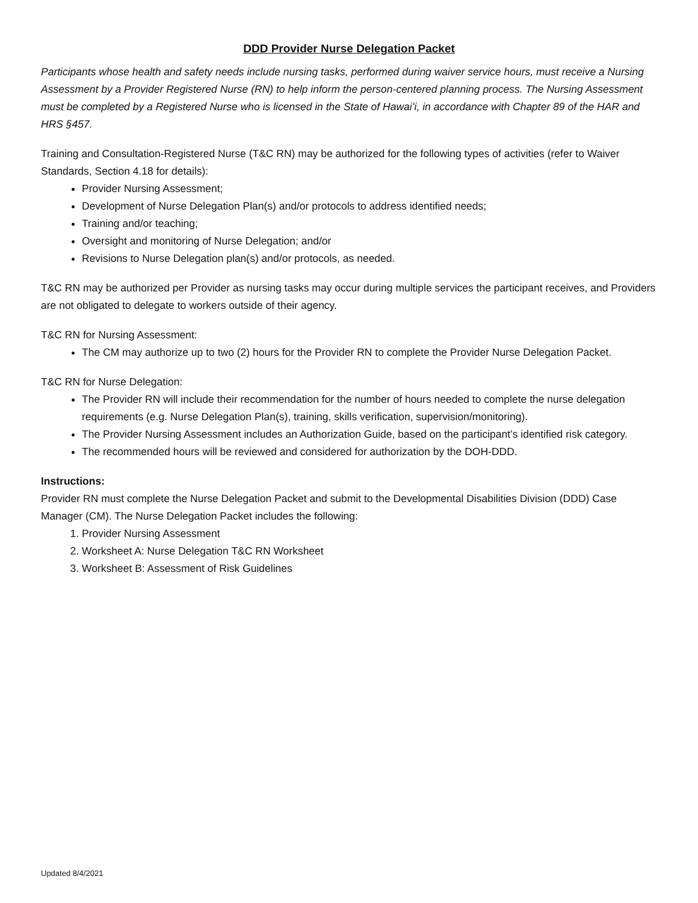DDD Provider Nurse Delegation Packet
Participants whose health and safety needs include nursing tasks, performed during waiver service hours, must receive a Nursing Assessment by a Provider Registered Nurse (RN) to help inform the person-centered planning process. The Nursing Assessment must be completed by a Registered Nurse who is licensed in the State of Hawaiʻi, in accordance with Chapter 89 of the HAR and HRS §457.
Training and Consultation-Registered Nurse (T&C RN) may be authorized for the following types of activities (refer to Waiver Standards, Section 4.18 for details):
Provider Nursing Assessment;
Development of Nurse Delegation Plan(s) and/or protocols to address identified needs;
Training and/or teaching;
Oversight and monitoring of Nurse Delegation; and/or
Revisions to Nurse Delegation plan(s) and/or protocols, as needed.
T&C RN may be authorized per Provider as nursing tasks may occur during multiple services the participant receives, and Providers are not obligated to delegate to workers outside of their agency.
T&C RN for Nursing Assessment:
The CM may authorize up to two (2) hours for the Provider RN to complete the Provider Nurse Delegation Packet.
T&C RN for Nurse Delegation:
The Provider RN will include their recommendation for the number of hours needed to complete the nurse delegation requirements (e.g. Nurse Delegation Plan(s), training, skills verification, supervision/monitoring).
The Provider Nursing Assessment includes an Authorization Guide, based on the participant’s identified risk category.
The recommended hours will be reviewed and considered for authorization by the DOH-DDD.
Instructions:
Provider RN must complete the Nurse Delegation Packet and submit to the Developmental Disabilities Division (DDD) Case Manager (CM). The Nurse Delegation Packet includes the following:
1. Provider Nursing Assessment
2. Worksheet A: Nurse Delegation T&C RN Worksheet
3. Worksheet B: Assessment of Risk Guidelines
Updated 8/4/2021